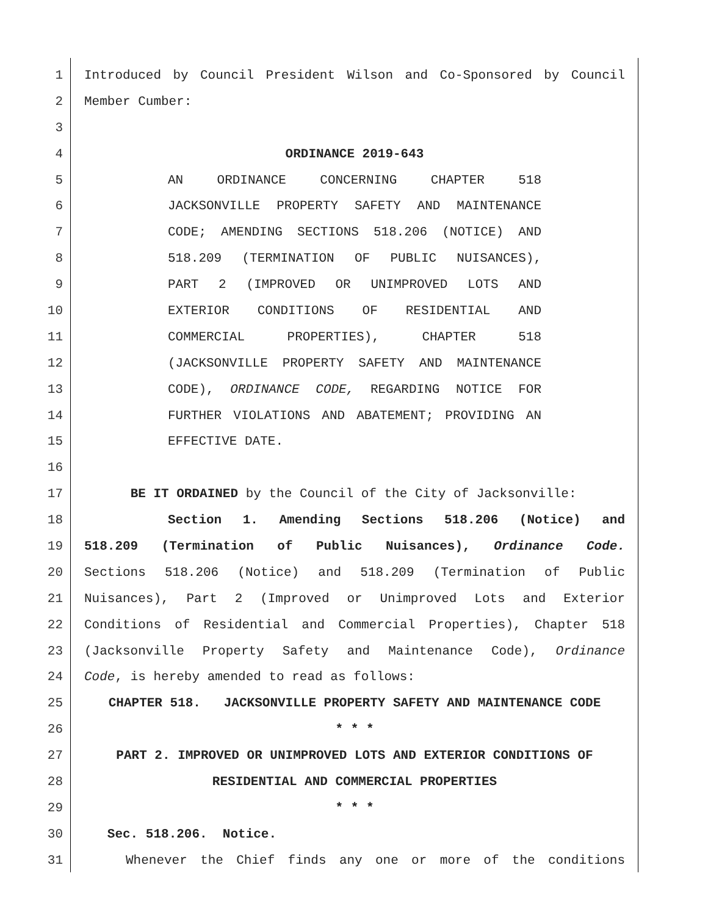1 Introduced by Council President Wilson and Co-Sponsored by Council
2 Member Cumber:
3
4 ORDINANCE 2019-643
5 AN ORDINANCE CONCERNING CHAPTER 518
6 JACKSONVILLE PROPERTY SAFETY AND MAINTENANCE
7 CODE; AMENDING SECTIONS 518.206 (NOTICE) AND
8 518.209 (TERMINATION OF PUBLIC NUISANCES),
9 PART 2 (IMPROVED OR UNIMPROVED LOTS AND
10 EXTERIOR CONDITIONS OF RESIDENTIAL AND
11 COMMERCIAL PROPERTIES), CHAPTER 518
12 (JACKSONVILLE PROPERTY SAFETY AND MAINTENANCE
13 CODE), ORDINANCE CODE, REGARDING NOTICE FOR
14 FURTHER VIOLATIONS AND ABATEMENT; PROVIDING AN
15 EFFECTIVE DATE.
16
17 BE IT ORDAINED by the Council of the City of Jacksonville:
18 Section 1. Amending Sections 518.206 (Notice) and
19 518.209 (Termination of Public Nuisances), Ordinance Code.
20 Sections 518.206 (Notice) and 518.209 (Termination of Public
21 Nuisances), Part 2 (Improved or Unimproved Lots and Exterior
22 Conditions of Residential and Commercial Properties), Chapter 518
23 (Jacksonville Property Safety and Maintenance Code), Ordinance
24 Code, is hereby amended to read as follows:
25 CHAPTER 518. JACKSONVILLE PROPERTY SAFETY AND MAINTENANCE CODE
26 * * *
27 PART 2. IMPROVED OR UNIMPROVED LOTS AND EXTERIOR CONDITIONS OF
28 RESIDENTIAL AND COMMERCIAL PROPERTIES
29 * * *
30 Sec. 518.206. Notice.
31 Whenever the Chief finds any one or more of the conditions